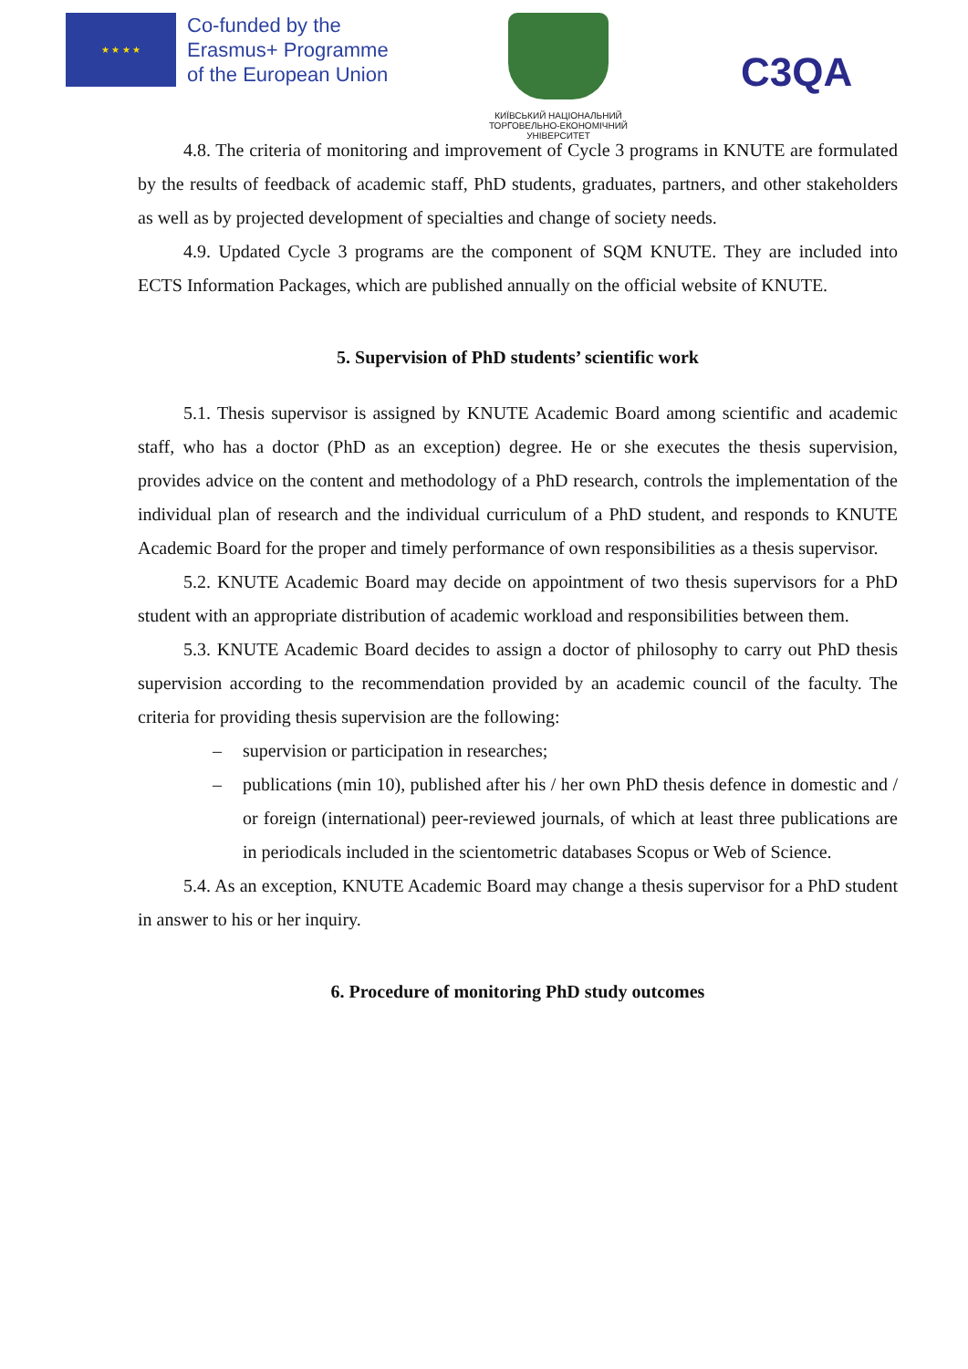★ ★ ★ ★
Co-funded by the
Erasmus+ Programme
of the European Union
КИЇВСЬКИЙ НАЦІОНАЛЬНИЙ
ТОРГОВЕЛЬНО-ЕКОНОМІЧНИЙ
УНІВЕРСИТЕТ
C3QA
4.8. The criteria of monitoring and improvement of Cycle 3 programs in KNUTE are formulated by the results of feedback of academic staff, PhD students, graduates, partners, and other stakeholders as well as by projected development of specialties and change of society needs.
4.9. Updated Cycle 3 programs are the component of SQM KNUTE. They are included into ECTS Information Packages, which are published annually on the official website of KNUTE.
5. Supervision of PhD students’ scientific work
5.1. Thesis supervisor is assigned by KNUTE Academic Board among scientific and academic staff, who has a doctor (PhD as an exception) degree. He or she executes the thesis supervision, provides advice on the content and methodology of a PhD research, controls the implementation of the individual plan of research and the individual curriculum of a PhD student, and responds to KNUTE Academic Board for the proper and timely performance of own responsibilities as a thesis supervisor.
5.2. KNUTE Academic Board may decide on appointment of two thesis supervisors for a PhD student with an appropriate distribution of academic workload and responsibilities between them.
5.3. KNUTE Academic Board decides to assign a doctor of philosophy to carry out PhD thesis supervision according to the recommendation provided by an academic council of the faculty. The criteria for providing thesis supervision are the following:
– supervision or participation in researches;
– publications (min 10), published after his / her own PhD thesis defence in domestic and / or foreign (international) peer-reviewed journals, of which at least three publications are in periodicals included in the scientometric databases Scopus or Web of Science.
5.4. As an exception, KNUTE Academic Board may change a thesis supervisor for a PhD student in answer to his or her inquiry.
6. Procedure of monitoring PhD study outcomes